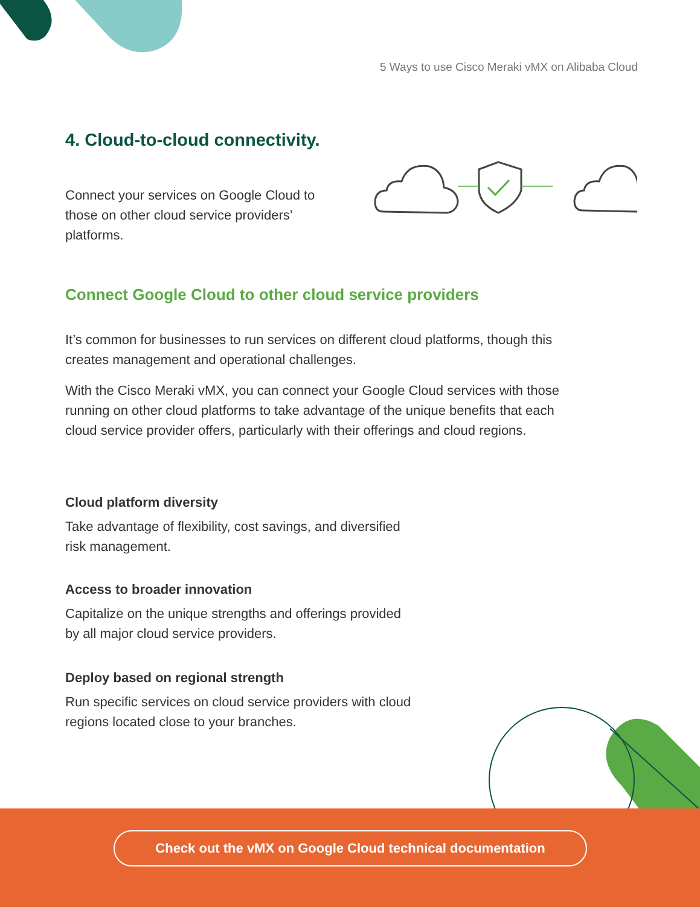5 Ways to use Cisco Meraki vMX on Alibaba Cloud
4. Cloud-to-cloud connectivity.
Connect your services on Google Cloud to those on other cloud service providers’ platforms.
Connect Google Cloud to other cloud service providers
It’s common for businesses to run services on different cloud platforms, though this creates management and operational challenges.
With the Cisco Meraki vMX, you can connect your Google Cloud services with those running on other cloud platforms to take advantage of the unique benefits that each cloud service provider offers, particularly with their offerings and cloud regions.
Cloud platform diversity
Take advantage of flexibility, cost savings, and diversified risk management.
Access to broader innovation
Capitalize on the unique strengths and offerings provided by all major cloud service providers.
Deploy based on regional strength
Run specific services on cloud service providers with cloud regions located close to your branches.
Check out the vMX on Google Cloud technical documentation